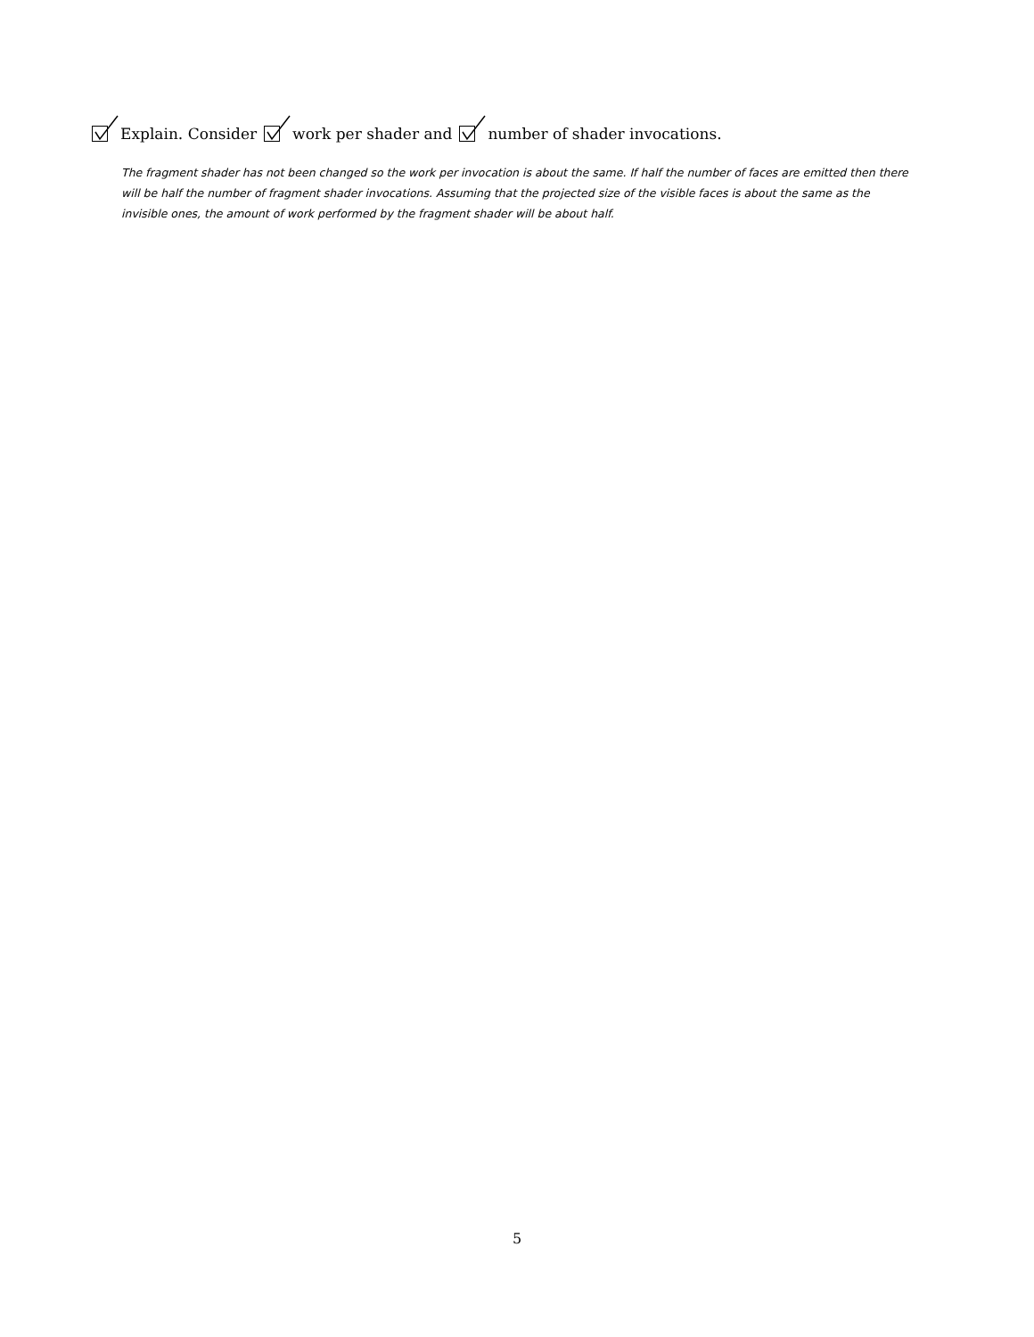Explain. Consider work per shader and number of shader invocations.
The fragment shader has not been changed so the work per invocation is about the same. If half the number of faces are emitted then there will be half the number of fragment shader invocations. Assuming that the projected size of the visible faces is about the same as the invisible ones, the amount of work performed by the fragment shader will be about half.
5